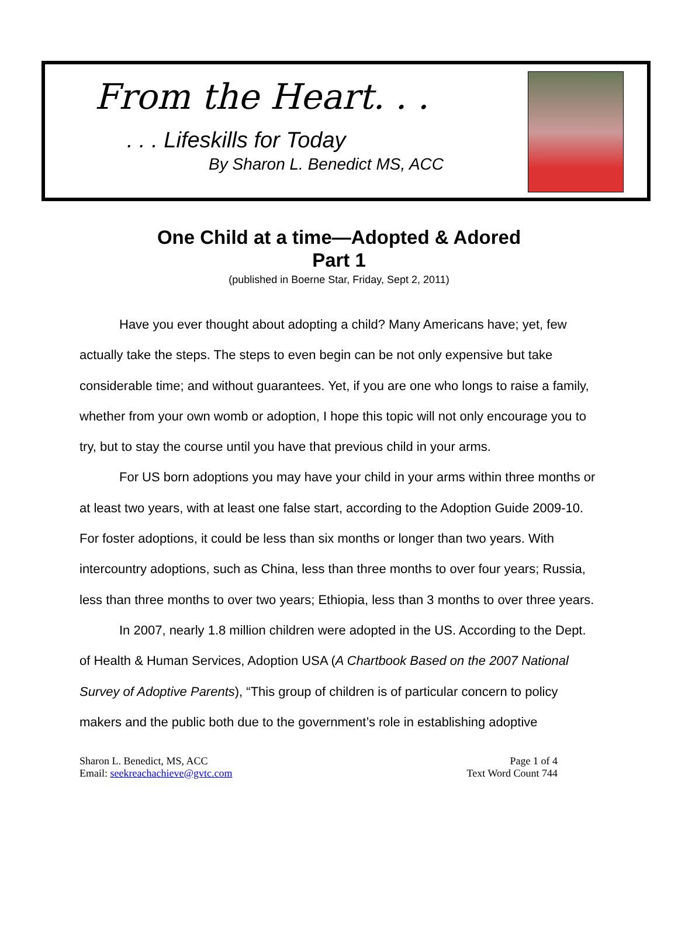From the Heart. . .
. . . Lifeskills for Today
By Sharon L. Benedict MS, ACC
One Child at a time—Adopted & Adored
Part 1
(published in Boerne Star, Friday, Sept 2, 2011)
Have you ever thought about adopting a child? Many Americans have; yet, few actually take the steps. The steps to even begin can be not only expensive but take considerable time; and without guarantees. Yet, if you are one who longs to raise a family, whether from your own womb or adoption, I hope this topic will not only encourage you to try, but to stay the course until you have that previous child in your arms.
For US born adoptions you may have your child in your arms within three months or at least two years, with at least one false start, according to the Adoption Guide 2009-10. For foster adoptions, it could be less than six months or longer than two years. With intercountry adoptions, such as China, less than three months to over four years; Russia, less than three months to over two years; Ethiopia, less than 3 months to over three years.
In 2007, nearly 1.8 million children were adopted in the US. According to the Dept. of Health & Human Services, Adoption USA (A Chartbook Based on the 2007 National Survey of Adoptive Parents), “This group of children is of particular concern to policy makers and the public both due to the government’s role in establishing adoptive
Sharon L. Benedict, MS, ACC
Email: seekreachachieve@gvtc.com
Page 1 of 4
Text Word Count 744